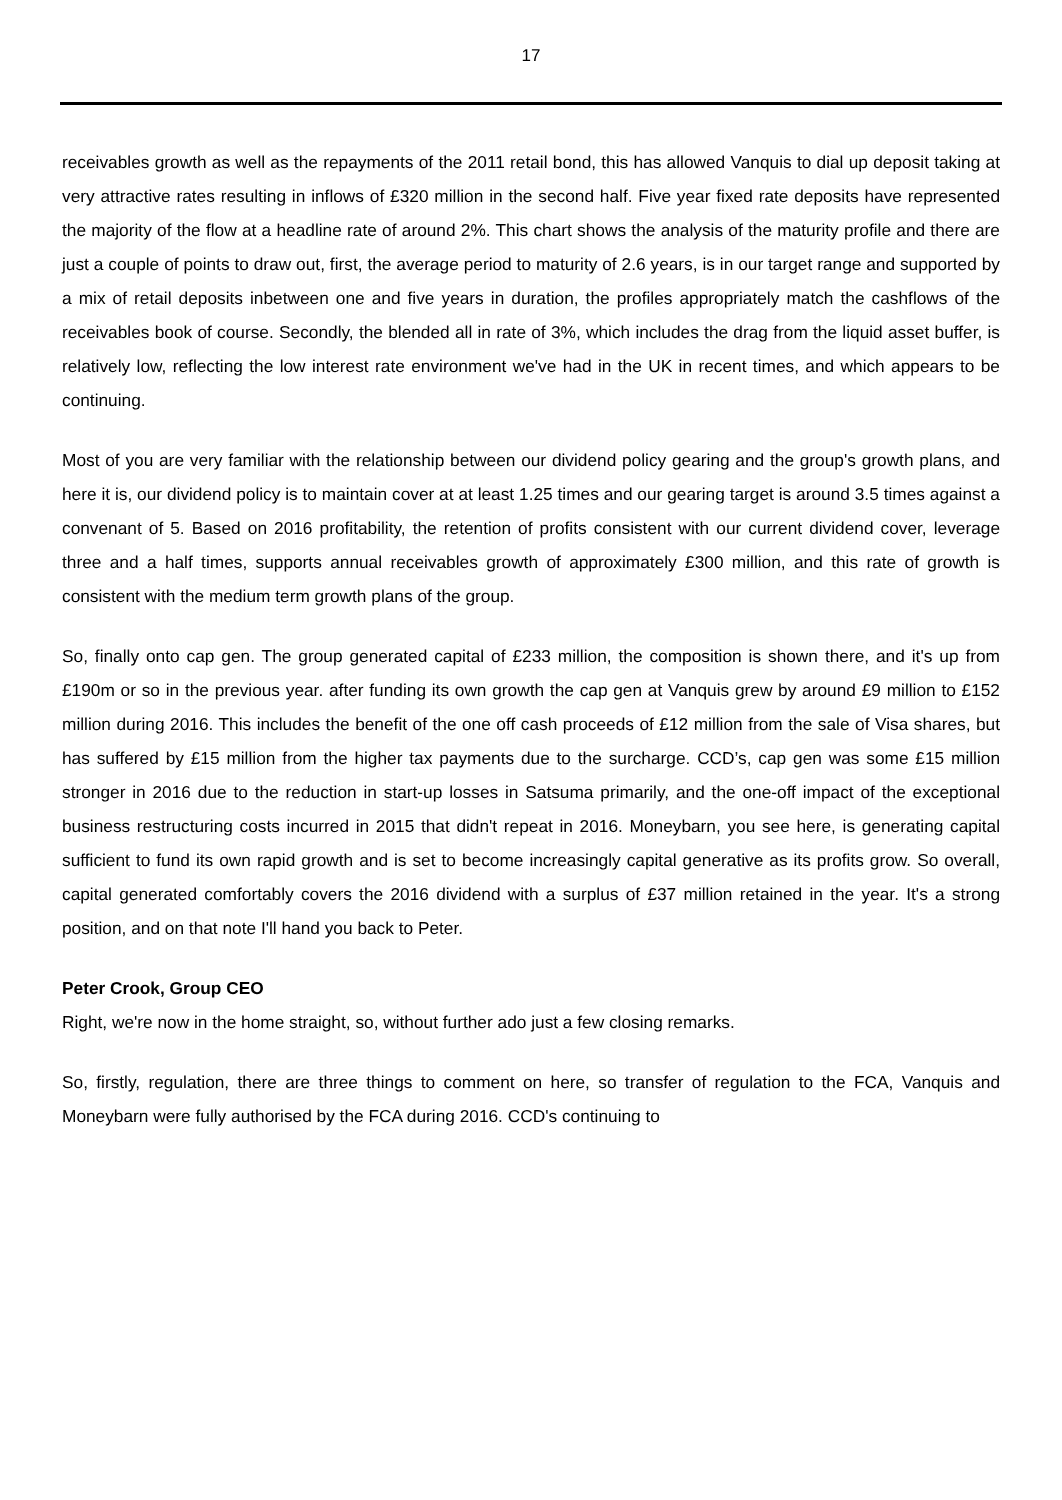17
receivables growth as well as the repayments of the 2011 retail bond, this has allowed Vanquis to dial up deposit taking at very attractive rates resulting in inflows of £320 million in the second half. Five year fixed rate deposits have represented the majority of the flow at a headline rate of around 2%. This chart shows the analysis of the maturity profile and there are just a couple of points to draw out, first, the average period to maturity of 2.6 years, is in our target range and supported by a mix of retail deposits inbetween one and five years in duration, the profiles appropriately match the cashflows of the receivables book of course. Secondly, the blended all in rate of 3%, which includes the drag from the liquid asset buffer, is relatively low, reflecting the low interest rate environment we've had in the UK in recent times, and which appears to be continuing.
Most of you are very familiar with the relationship between our dividend policy gearing and the group's growth plans, and here it is, our dividend policy is to maintain cover at at least 1.25 times and our gearing target is around 3.5 times against a convenant of 5. Based on 2016 profitability, the retention of profits consistent with our current dividend cover, leverage three and a half times, supports annual receivables growth of approximately £300 million, and this rate of growth is consistent with the medium term growth plans of the group.
So, finally onto cap gen. The group generated capital of £233 million, the composition is shown there, and it's up from £190m or so in the previous year. after funding its own growth the cap gen at Vanquis grew by around £9 million to £152 million during 2016. This includes the benefit of the one off cash proceeds of £12 million from the sale of Visa shares, but has suffered by £15 million from the higher tax payments due to the surcharge. CCD’s, cap gen was some £15 million stronger in 2016 due to the reduction in start-up losses in Satsuma primarily, and the one-off impact of the exceptional business restructuring costs incurred in 2015 that didn't repeat in 2016. Moneybarn, you see here, is generating capital sufficient to fund its own rapid growth and is set to become increasingly capital generative as its profits grow. So overall, capital generated comfortably covers the 2016 dividend with a surplus of £37 million retained in the year. It's a strong position, and on that note I'll hand you back to Peter.
Peter Crook, Group CEO
Right, we're now in the home straight, so, without further ado just a few closing remarks.
So, firstly, regulation, there are three things to comment on here, so transfer of regulation to the FCA, Vanquis and Moneybarn were fully authorised by the FCA during 2016. CCD's continuing to